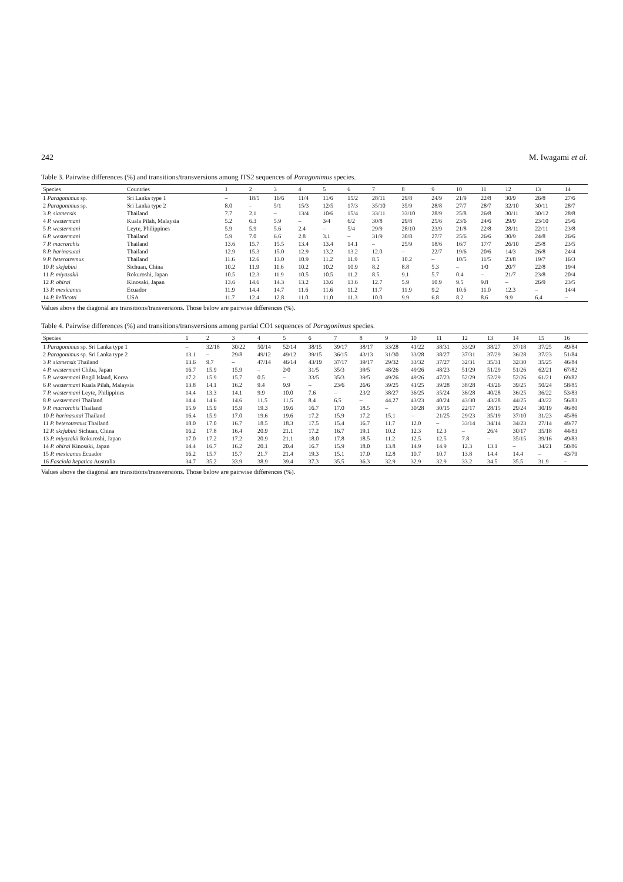242 M. Iwagami et al.
Table 3. Pairwise differences (%) and transitions/transversions among ITS2 sequences of Paragonimus species.
| Species | Countries | 1 | 2 | 3 | 4 | 5 | 6 | 7 | 8 | 9 | 10 | 11 | 12 | 13 | 14 |
| --- | --- | --- | --- | --- | --- | --- | --- | --- | --- | --- | --- | --- | --- | --- | --- |
| 1 Paragonimus sp. | Sri Lanka type 1 | – | 18/5 | 16/6 | 11/4 | 11/6 | 15/2 | 28/11 | 29/8 | 24/9 | 21/9 | 22/8 | 30/9 | 26/8 | 27/6 |
| 2 Paragonimus sp. | Sri Lanka type 2 | 8.0 | – | 5/1 | 15/3 | 12/5 | 17/3 | 35/10 | 35/9 | 28/8 | 27/7 | 28/7 | 32/10 | 30/11 | 28/7 |
| 3 P. siamensis | Thailand | 7.7 | 2.1 | – | 13/4 | 10/6 | 15/4 | 33/11 | 33/10 | 28/9 | 25/8 | 26/8 | 30/11 | 30/12 | 28/8 |
| 4 P. westermani | Kuala Pilah, Malaysia | 5.2 | 6.3 | 5.9 | – | 3/4 | 6/2 | 30/8 | 29/8 | 25/6 | 23/6 | 24/6 | 29/9 | 23/10 | 25/6 |
| 5 P. westermani | Leyte, Philippines | 5.9 | 5.9 | 5.6 | 2.4 | – | 5/4 | 29/9 | 28/10 | 23/9 | 21/8 | 22/8 | 28/11 | 22/11 | 23/8 |
| 6 P. westermani | Thailand | 5.9 | 7.0 | 6.6 | 2.8 | 3.1 | – | 31/9 | 30/8 | 27/7 | 25/6 | 26/6 | 30/9 | 24/8 | 26/6 |
| 7 P. macrorchis | Thailand | 13.6 | 15.7 | 15.5 | 13.4 | 13.4 | 14.1 | – | 25/9 | 18/6 | 16/7 | 17/7 | 26/10 | 25/8 | 23/5 |
| 8 P. harinasutai | Thailand | 12.9 | 15.3 | 15.0 | 12.9 | 13.2 | 13.2 | 12.0 | – | 22/7 | 19/6 | 20/6 | 14/3 | 26/8 | 24/4 |
| 9 P. heterotremus | Thailand | 11.6 | 12.6 | 13.0 | 10.9 | 11.2 | 11.9 | 8.5 | 10.2 | – | 10/5 | 11/5 | 23/8 | 19/7 | 16/3 |
| 10 P. skrjabini | Sichuan, China | 10.2 | 11.9 | 11.6 | 10.2 | 10.2 | 10.9 | 8.2 | 8.8 | 5.3 | – | 1/0 | 20/7 | 22/8 | 19/4 |
| 11 P. miyazakii | Rokuroshi, Japan | 10.5 | 12.3 | 11.9 | 10.5 | 10.5 | 11.2 | 8.5 | 9.1 | 5.7 | 0.4 | – | 21/7 | 23/8 | 20/4 |
| 12 P. ohirai | Kinosaki, Japan | 13.6 | 14.6 | 14.3 | 13.2 | 13.6 | 13.6 | 12.7 | 5.9 | 10.9 | 9.5 | 9.8 | – | 26/9 | 23/5 |
| 13 P. mexicanus | Ecuador | 11.9 | 14.4 | 14.7 | 11.6 | 11.6 | 11.2 | 11.7 | 11.9 | 9.2 | 10.6 | 11.0 | 12.3 | – | 14/4 |
| 14 P. kellicotti | USA | 11.7 | 12.4 | 12.8 | 11.0 | 11.0 | 11.3 | 10.0 | 9.9 | 6.8 | 8.2 | 8.6 | 9.9 | 6.4 | – |
Values above the diagonal are transitions/transversions. Those below are pairwise differences (%).
Table 4. Pairwise differences (%) and transitions/transversions among partial CO1 sequences of Paragonimus species.
| Species | 1 | 2 | 3 | 4 | 5 | 6 | 7 | 8 | 9 | 10 | 11 | 12 | 13 | 14 | 15 | 16 |
| --- | --- | --- | --- | --- | --- | --- | --- | --- | --- | --- | --- | --- | --- | --- | --- | --- |
| 1 Paragonimus sp. Sri Lanka type 1 | – | 32/18 | 30/22 | 50/14 | 52/14 | 38/15 | 39/17 | 38/17 | 33/28 | 41/22 | 38/31 | 33/29 | 38/27 | 37/18 | 37/25 | 49/84 |
| 2 Paragonimus sp. Sri Lanka type 2 | 13.1 | – | 29/8 | 49/12 | 49/12 | 39/15 | 36/15 | 43/13 | 31/30 | 33/28 | 38/27 | 37/31 | 37/29 | 36/28 | 37/23 | 51/84 |
| 3 P. siamensis Thailand | 13.6 | 9.7 | – | 47/14 | 46/14 | 43/19 | 37/17 | 39/17 | 29/32 | 33/32 | 37/27 | 32/31 | 35/31 | 32/30 | 35/25 | 46/84 |
| 4 P. westermani Chiba, Japan | 16.7 | 15.9 | 15.9 | – | 2/0 | 31/5 | 35/3 | 39/5 | 48/26 | 49/26 | 48/23 | 51/29 | 51/29 | 51/26 | 62/21 | 67/82 |
| 5 P. westermani Bogil Island, Korea | 17.2 | 15.9 | 15.7 | 0.5 | – | 33/5 | 35/3 | 39/5 | 49/26 | 49/26 | 47/23 | 52/29 | 52/29 | 52/26 | 61/21 | 69/82 |
| 6 P. westermani Kuala Pilah, Malaysia | 13.8 | 14.1 | 16.2 | 9.4 | 9.9 | – | 23/6 | 26/6 | 39/25 | 41/25 | 39/28 | 38/28 | 43/26 | 39/25 | 50/24 | 58/85 |
| 7 P. westermani Leyte, Philippines | 14.4 | 13.3 | 14.1 | 9.9 | 10.0 | 7.6 | – | 23/2 | 38/27 | 36/25 | 35/24 | 36/28 | 40/28 | 36/25 | 36/22 | 53/83 |
| 8 P. westermani Thailand | 14.4 | 14.6 | 14.6 | 11.5 | 11.5 | 8.4 | 6.5 | – | 44.27 | 43/23 | 40/24 | 43/30 | 43/28 | 44/25 | 43/22 | 56/83 |
| 9 P. macrorchis Thailand | 15.9 | 15.9 | 15.9 | 19.3 | 19.6 | 16.7 | 17.0 | 18.5 | – | 30/28 | 30/15 | 22/17 | 28/15 | 29/24 | 30/19 | 46/80 |
| 10 P. harinasutai Thailand | 16.4 | 15.9 | 17.0 | 19.6 | 19.6 | 17.2 | 15.9 | 17.2 | 15.1 | – | 21/25 | 29/23 | 35/19 | 37/10 | 31/23 | 45/86 |
| 11 P. heterotremus Thailand | 18.0 | 17.0 | 16.7 | 18.5 | 18.3 | 17.5 | 15.4 | 16.7 | 11.7 | 12.0 | – | 33/14 | 34/14 | 34/23 | 27/14 | 49/77 |
| 12 P. skrjabini Sichuan, China | 16.2 | 17.8 | 16.4 | 20.9 | 21.1 | 17.2 | 16.7 | 19.1 | 10.2 | 12.3 | 12.3 | – | 26/4 | 30/17 | 35/18 | 44/83 |
| 13 P. miyazakii Rokuroshi, Japan | 17.0 | 17.2 | 17.2 | 20.9 | 21.1 | 18.0 | 17.8 | 18.5 | 11.2 | 12.5 | 12.5 | 7.8 | – | 35/15 | 39/16 | 49/83 |
| 14 P. ohirai Kinosaki, Japan | 14.4 | 16.7 | 16.2 | 20.1 | 20.4 | 16.7 | 15.9 | 18.0 | 13.8 | 14.9 | 14.9 | 12.3 | 13.1 | – | 34/21 | 50/86 |
| 15 P. mexicanus Ecuador | 16.2 | 15.7 | 15.7 | 21.7 | 21.4 | 19.3 | 15.1 | 17.0 | 12.8 | 10.7 | 10.7 | 13.8 | 14.4 | 14.4 | – | 43/79 |
| 16 Fasciola hepatica Australia | 34.7 | 35.2 | 33.9 | 38.9 | 39.4 | 37.3 | 35.5 | 36.3 | 32.9 | 32.9 | 32.9 | 33.2 | 34.5 | 35.5 | 31.9 | – |
Values above the diagonal are transitions/transversions. Those below are pairwise differences (%).